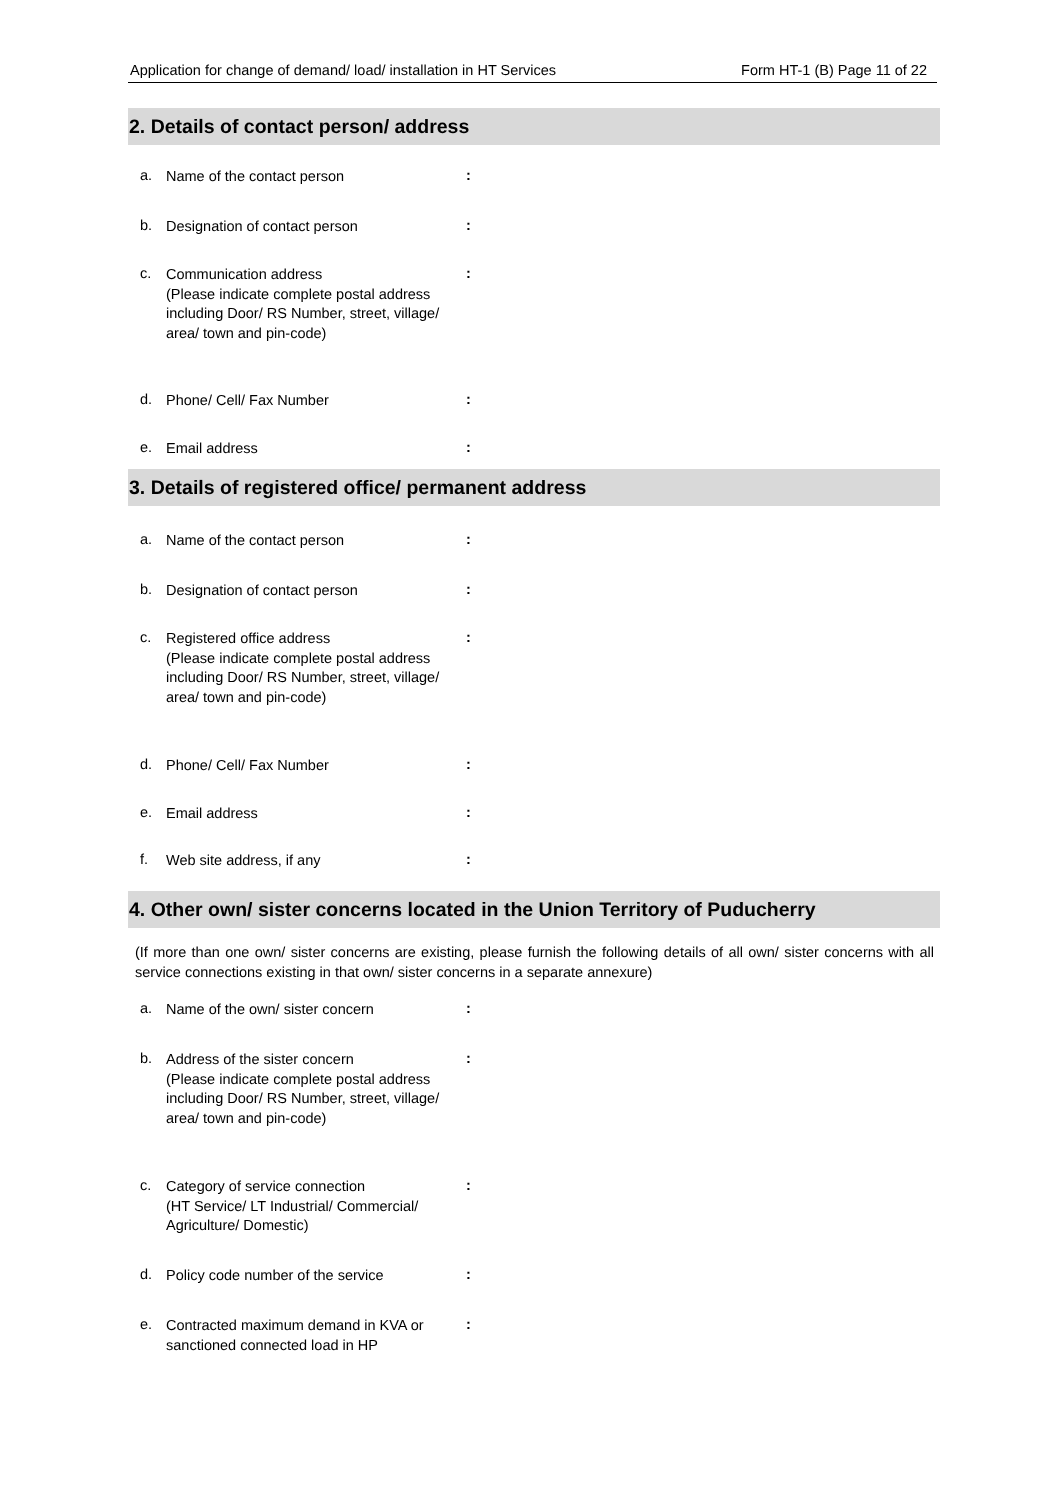Application for change of demand/ load/ installation in HT Services Form HT-1 (B) Page 11 of 22
2. Details of contact person/ address
a. Name of the contact person:
b. Designation of contact person:
c. Communication address
(Please indicate complete postal address including Door/ RS Number, street, village/ area/ town and pin-code):
d. Phone/ Cell/ Fax Number:
e. Email address:
3. Details of registered office/ permanent address
a. Name of the contact person:
b. Designation of contact person:
c. Registered office address
(Please indicate complete postal address including Door/ RS Number, street, village/ area/ town and pin-code):
d. Phone/ Cell/ Fax Number:
e. Email address:
f. Web site address, if any:
4. Other own/ sister concerns located in the Union Territory of Puducherry
(If more than one own/ sister concerns are existing, please furnish the following details of all own/ sister concerns with all service connections existing in that own/ sister concerns in a separate annexure)
a. Name of the own/ sister concern:
b. Address of the sister concern
(Please indicate complete postal address including Door/ RS Number, street, village/ area/ town and pin-code):
c. Category of service connection
(HT Service/ LT Industrial/ Commercial/ Agriculture/ Domestic):
d. Policy code number of the service:
e. Contracted maximum demand in KVA or sanctioned connected load in HP: